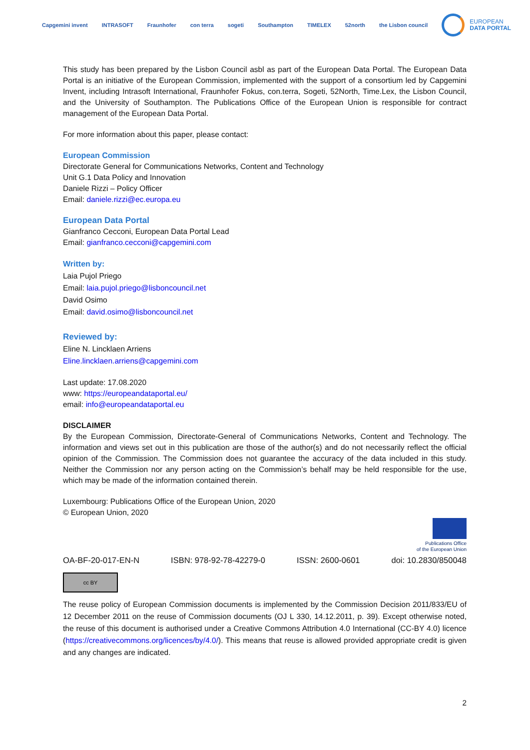Capgemini invent INTRASOFT Fraunhofer con terra sogeti Southampton TIMELEX 52north the Lisbon council
EUROPEAN
DATA PORTAL
This study has been prepared by the Lisbon Council asbl as part of the European Data Portal. The European Data Portal is an initiative of the European Commission, implemented with the support of a consortium led by Capgemini Invent, including Intrasoft International, Fraunhofer Fokus, con.terra, Sogeti, 52North, Time.Lex, the Lisbon Council, and the University of Southampton. The Publications Office of the European Union is responsible for contract management of the European Data Portal.
For more information about this paper, please contact:
European Commission
Directorate General for Communications Networks, Content and Technology
Unit G.1 Data Policy and Innovation
Daniele Rizzi – Policy Officer
Email: daniele.rizzi@ec.europa.eu
European Data Portal
Gianfranco Cecconi, European Data Portal Lead
Email: gianfranco.cecconi@capgemini.com
Written by:
Laia Pujol Priego
Email: laia.pujol.priego@lisboncouncil.net
David Osimo
Email: david.osimo@lisboncouncil.net
Reviewed by:
Eline N. Lincklaen Arriens
Eline.lincklaen.arriens@capgemini.com
Last update: 17.08.2020
www: https://europeandataportal.eu/
email: info@europeandataportal.eu
DISCLAIMER
By the European Commission, Directorate-General of Communications Networks, Content and Technology. The information and views set out in this publication are those of the author(s) and do not necessarily reflect the official opinion of the Commission. The Commission does not guarantee the accuracy of the data included in this study. Neither the Commission nor any person acting on the Commission’s behalf may be held responsible for the use, which may be made of the information contained therein.
Luxembourg: Publications Office of the European Union, 2020
© European Union, 2020
Publications Office
of the European Union
OA-BF-20-017-EN-N ISBN: 978-92-78-42279-0 ISSN: 2600-0601 doi: 10.2830/850048
cc BY
The reuse policy of European Commission documents is implemented by the Commission Decision 2011/833/EU of 12 December 2011 on the reuse of Commission documents (OJ L 330, 14.12.2011, p. 39). Except otherwise noted, the reuse of this document is authorised under a Creative Commons Attribution 4.0 International (CC-BY 4.0) licence (https://creativecommons.org/licences/by/4.0/). This means that reuse is allowed provided appropriate credit is given and any changes are indicated.
2